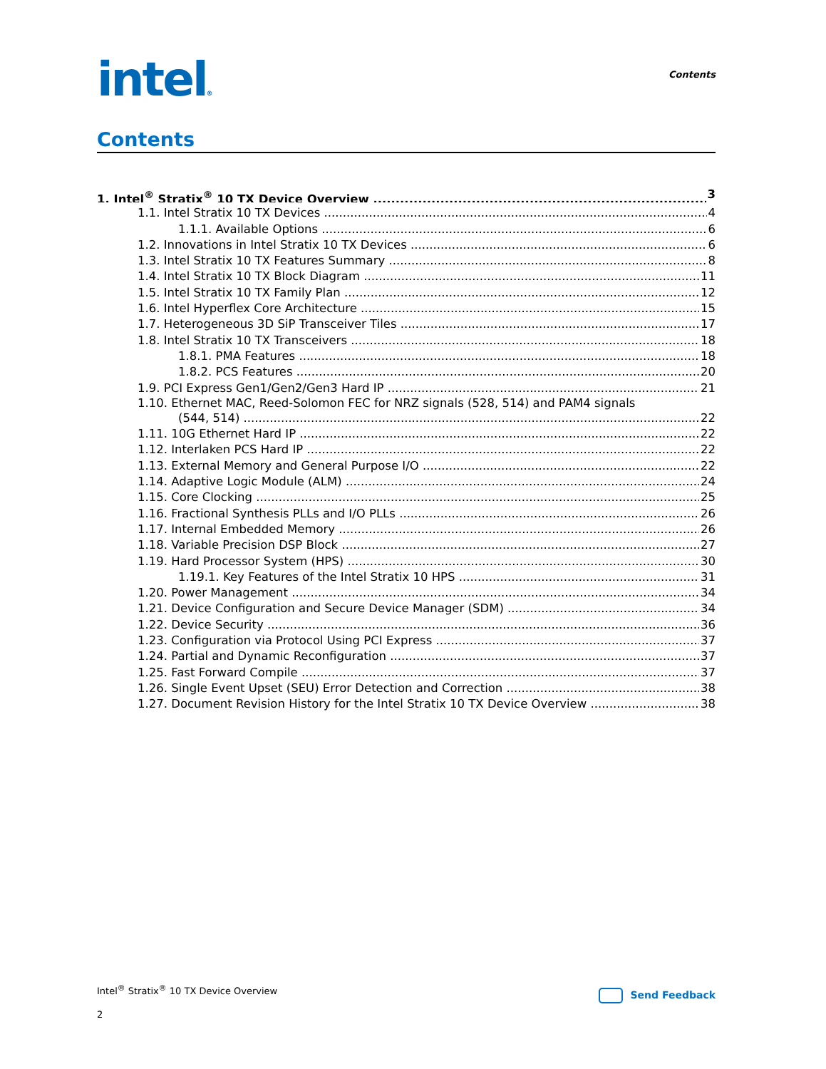intel®
Contents
Contents
1. Intel<sup>®</sup> Stratix<sup>®</sup> 10 TX Device Overview 3
1.1. Intel Stratix 10 TX Devices 4
1.1.1. Available Options 6
1.2. Innovations in Intel Stratix 10 TX Devices 6
1.3. Intel Stratix 10 TX Features Summary 8
1.4. Intel Stratix 10 TX Block Diagram 11
1.5. Intel Stratix 10 TX Family Plan 12
1.6. Intel Hyperflex Core Architecture 15
1.7. Heterogeneous 3D SiP Transceiver Tiles 17
1.8. Intel Stratix 10 TX Transceivers 18
1.8.1. PMA Features 18
1.8.2. PCS Features 20
1.9. PCI Express Gen1/Gen2/Gen3 Hard IP 21
1.10. Ethernet MAC, Reed-Solomon FEC for NRZ signals (528, 514) and PAM4 signals
(544, 514) 22
1.11. 10G Ethernet Hard IP 22
1.12. Interlaken PCS Hard IP 22
1.13. External Memory and General Purpose I/O 22
1.14. Adaptive Logic Module (ALM) 24
1.15. Core Clocking 25
1.16. Fractional Synthesis PLLs and I/O PLLs 26
1.17. Internal Embedded Memory 26
1.18. Variable Precision DSP Block 27
1.19. Hard Processor System (HPS) 30
1.19.1. Key Features of the Intel Stratix 10 HPS 31
1.20. Power Management 34
1.21. Device Configuration and Secure Device Manager (SDM) 34
1.22. Device Security 36
1.23. Configuration via Protocol Using PCI Express 37
1.24. Partial and Dynamic Reconfiguration 37
1.25. Fast Forward Compile 37
1.26. Single Event Upset (SEU) Error Detection and Correction 38
1.27. Document Revision History for the Intel Stratix 10 TX Device Overview 38
Intel<sup>®</sup> Stratix<sup>®</sup> 10 TX Device Overview
Send Feedback
2